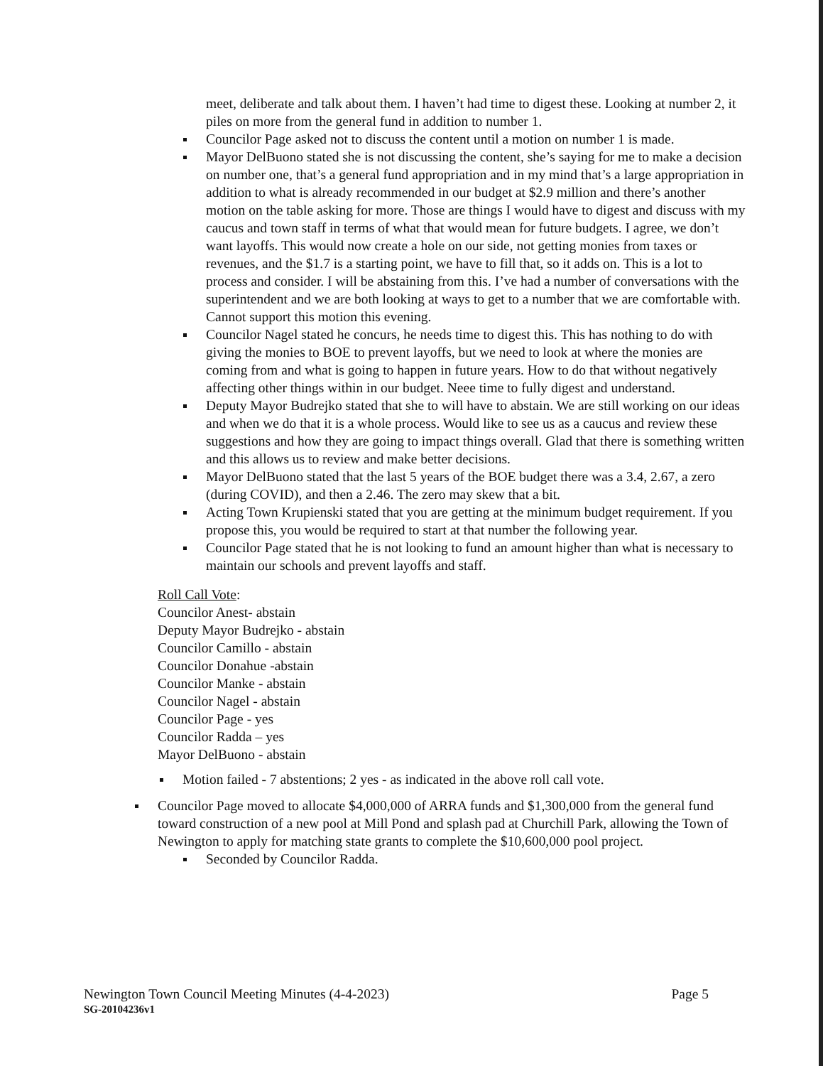meet, deliberate and talk about them. I haven’t had time to digest these. Looking at number 2, it piles on more from the general fund in addition to number 1.
Councilor Page asked not to discuss the content until a motion on number 1 is made.
Mayor DelBuono stated she is not discussing the content, she’s saying for me to make a decision on number one, that’s a general fund appropriation and in my mind that’s a large appropriation in addition to what is already recommended in our budget at $2.9 million and there’s another motion on the table asking for more. Those are things I would have to digest and discuss with my caucus and town staff in terms of what that would mean for future budgets. I agree, we don’t want layoffs. This would now create a hole on our side, not getting monies from taxes or revenues, and the $1.7 is a starting point, we have to fill that, so it adds on. This is a lot to process and consider. I will be abstaining from this. I’ve had a number of conversations with the superintendent and we are both looking at ways to get to a number that we are comfortable with. Cannot support this motion this evening.
Councilor Nagel stated he concurs, he needs time to digest this. This has nothing to do with giving the monies to BOE to prevent layoffs, but we need to look at where the monies are coming from and what is going to happen in future years. How to do that without negatively affecting other things within in our budget. Neee time to fully digest and understand.
Deputy Mayor Budrejko stated that she to will have to abstain. We are still working on our ideas and when we do that it is a whole process. Would like to see us as a caucus and review these suggestions and how they are going to impact things overall. Glad that there is something written and this allows us to review and make better decisions.
Mayor DelBuono stated that the last 5 years of the BOE budget there was a 3.4, 2.67, a zero (during COVID), and then a 2.46. The zero may skew that a bit.
Acting Town Krupienski stated that you are getting at the minimum budget requirement. If you propose this, you would be required to start at that number the following year.
Councilor Page stated that he is not looking to fund an amount higher than what is necessary to maintain our schools and prevent layoffs and staff.
Roll Call Vote:
Councilor Anest- abstain
Deputy Mayor Budrejko - abstain
Councilor Camillo - abstain
Councilor Donahue -abstain
Councilor Manke - abstain
Councilor Nagel - abstain
Councilor Page - yes
Councilor Radda – yes
Mayor DelBuono - abstain
Motion failed - 7 abstentions; 2 yes - as indicated in the above roll call vote.
Councilor Page moved to allocate $4,000,000 of ARRA funds and $1,300,000 from the general fund toward construction of a new pool at Mill Pond and splash pad at Churchill Park, allowing the Town of Newington to apply for matching state grants to complete the $10,600,000 pool project.
Seconded by Councilor Radda.
Newington Town Council Meeting Minutes (4-4-2023) Page 5
SG-20104236v1